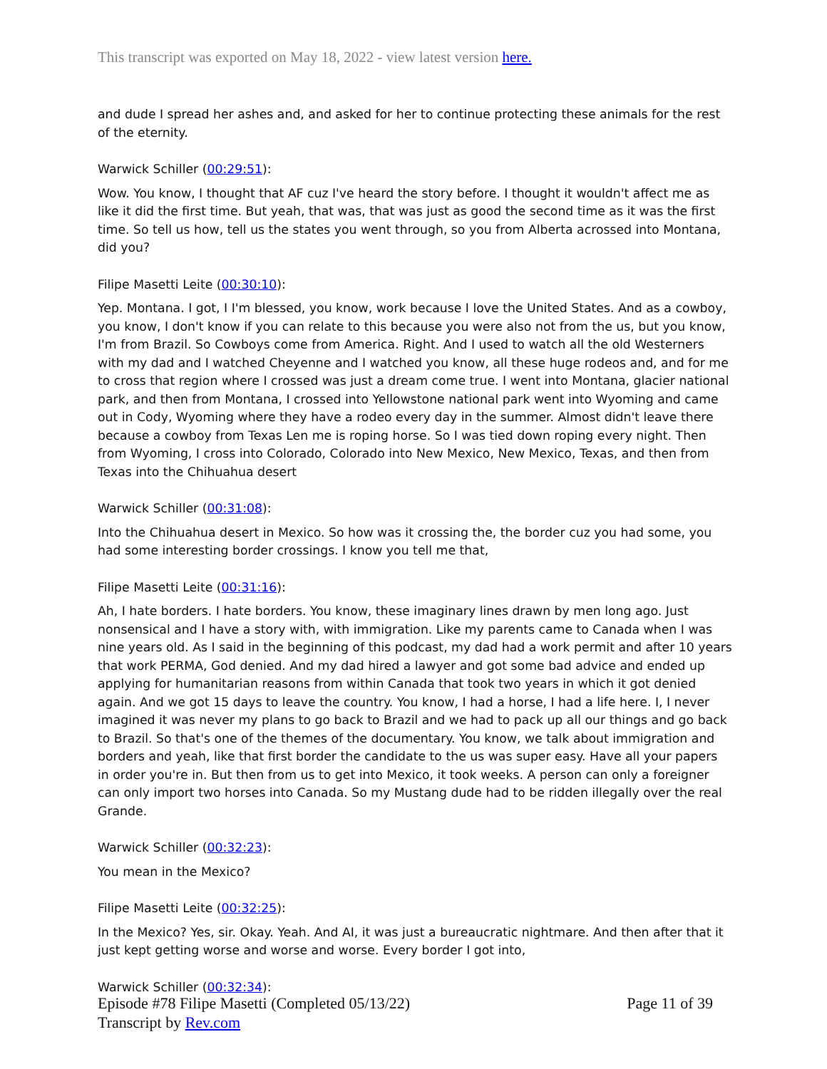This transcript was exported on May 18, 2022 - view latest version here.
and dude I spread her ashes and, and asked for her to continue protecting these animals for the rest of the eternity.
Warwick Schiller (00:29:51):
Wow. You know, I thought that AF cuz I've heard the story before. I thought it wouldn't affect me as like it did the first time. But yeah, that was, that was just as good the second time as it was the first time. So tell us how, tell us the states you went through, so you from Alberta acrossed into Montana, did you?
Filipe Masetti Leite (00:30:10):
Yep. Montana. I got, I I'm blessed, you know, work because I love the United States. And as a cowboy, you know, I don't know if you can relate to this because you were also not from the us, but you know, I'm from Brazil. So Cowboys come from America. Right. And I used to watch all the old Westerners with my dad and I watched Cheyenne and I watched you know, all these huge rodeos and, and for me to cross that region where I crossed was just a dream come true. I went into Montana, glacier national park, and then from Montana, I crossed into Yellowstone national park went into Wyoming and came out in Cody, Wyoming where they have a rodeo every day in the summer. Almost didn't leave there because a cowboy from Texas Len me is roping horse. So I was tied down roping every night. Then from Wyoming, I cross into Colorado, Colorado into New Mexico, New Mexico, Texas, and then from Texas into the Chihuahua desert
Warwick Schiller (00:31:08):
Into the Chihuahua desert in Mexico. So how was it crossing the, the border cuz you had some, you had some interesting border crossings. I know you tell me that,
Filipe Masetti Leite (00:31:16):
Ah, I hate borders. I hate borders. You know, these imaginary lines drawn by men long ago. Just nonsensical and I have a story with, with immigration. Like my parents came to Canada when I was nine years old. As I said in the beginning of this podcast, my dad had a work permit and after 10 years that work PERMA, God denied. And my dad hired a lawyer and got some bad advice and ended up applying for humanitarian reasons from within Canada that took two years in which it got denied again. And we got 15 days to leave the country. You know, I had a horse, I had a life here. I, I never imagined it was never my plans to go back to Brazil and we had to pack up all our things and go back to Brazil. So that's one of the themes of the documentary. You know, we talk about immigration and borders and yeah, like that first border the candidate to the us was super easy. Have all your papers in order you're in. But then from us to get into Mexico, it took weeks. A person can only a foreigner can only import two horses into Canada. So my Mustang dude had to be ridden illegally over the real Grande.
Warwick Schiller (00:32:23):
You mean in the Mexico?
Filipe Masetti Leite (00:32:25):
In the Mexico? Yes, sir. Okay. Yeah. And AI, it was just a bureaucratic nightmare. And then after that it just kept getting worse and worse and worse. Every border I got into,
Warwick Schiller (00:32:34):
Page 11 of 39 Episode #78 Filipe Masetti (Completed 05/13/22)
Transcript by Rev.com